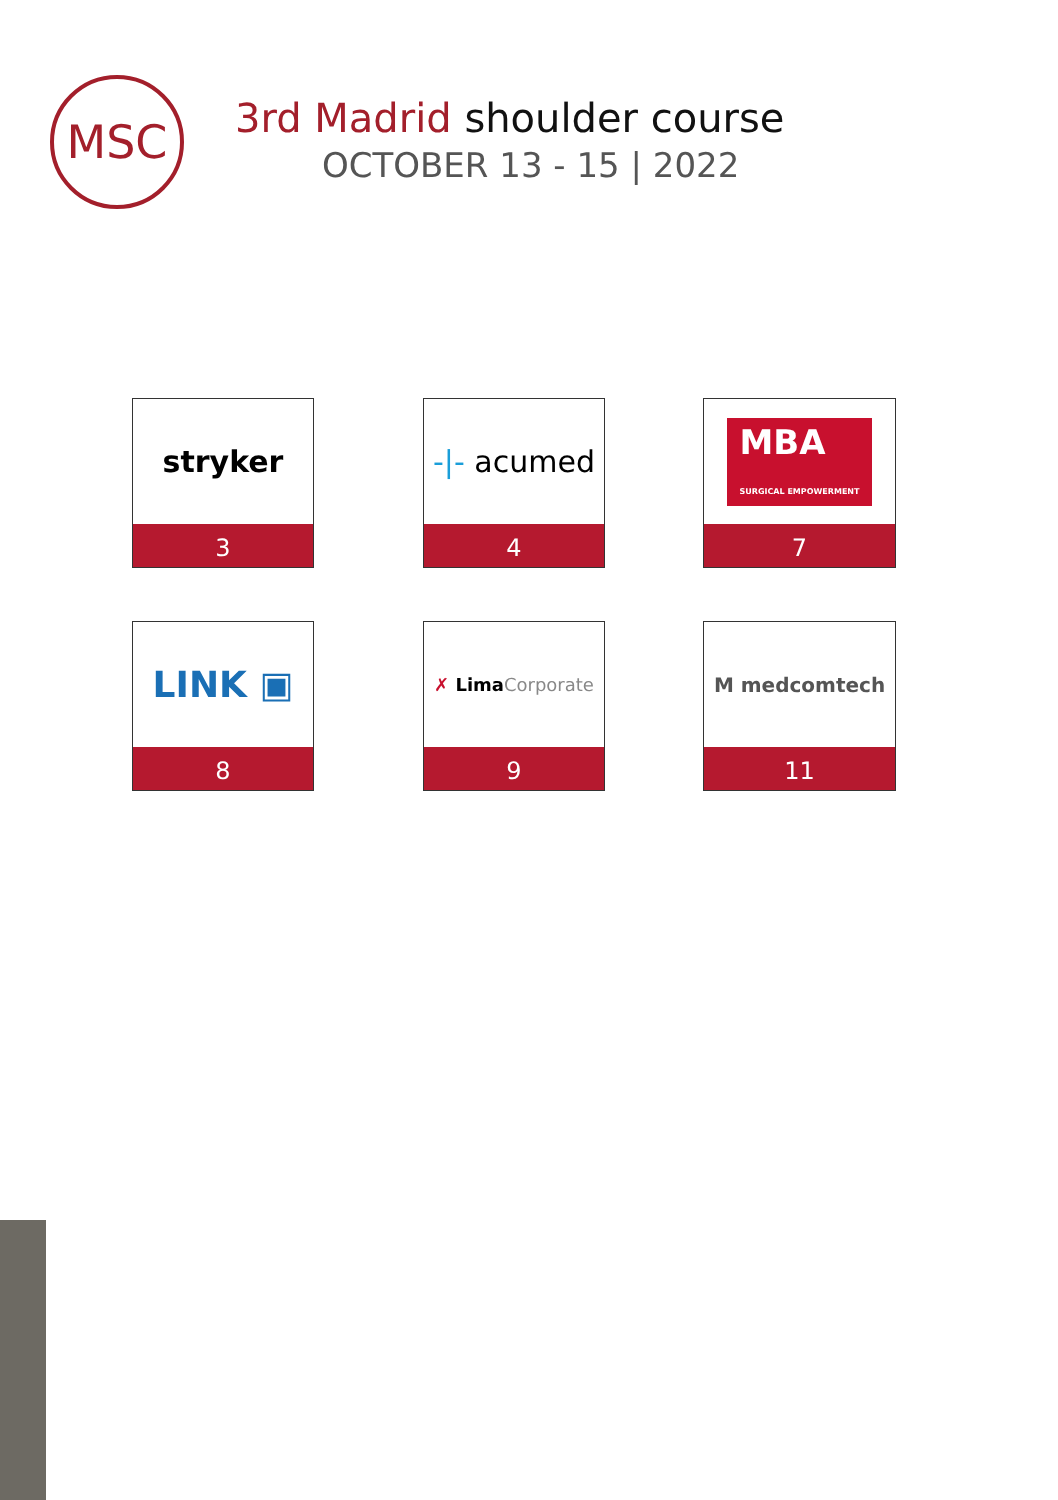MSC 3rd Madrid shoulder course
OCTOBER 13 - 15 | 2022
stryker
3
-|- acumed
4
MBA
SURGICAL EMPOWERMENT
7
LINK ▣
8
✗ Lima Corporate
9
M medcomtech
11